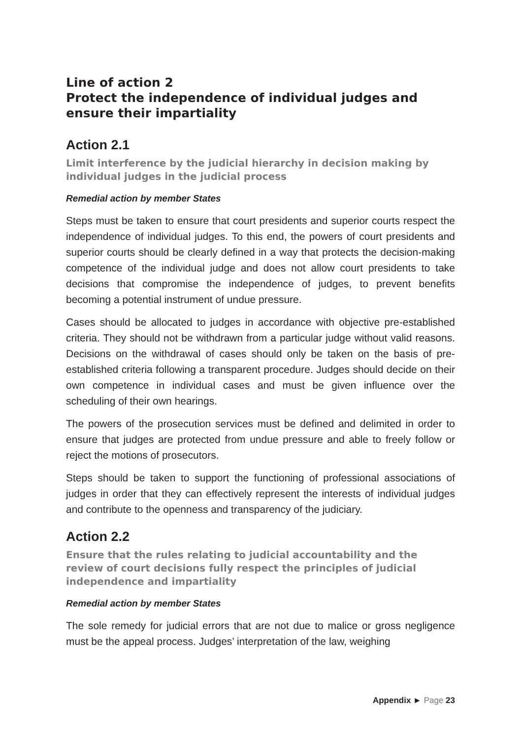Line of action 2
Protect the independence of individual judges and ensure their impartiality
Action 2.1
Limit interference by the judicial hierarchy in decision making by individual judges in the judicial process
Remedial action by member States
Steps must be taken to ensure that court presidents and superior courts respect the independence of individual judges. To this end, the powers of court presidents and superior courts should be clearly defined in a way that protects the decision-making competence of the individual judge and does not allow court presidents to take decisions that compromise the independence of judges, to prevent benefits becoming a potential instrument of undue pressure.
Cases should be allocated to judges in accordance with objective pre-established criteria. They should not be withdrawn from a particular judge without valid reasons. Decisions on the withdrawal of cases should only be taken on the basis of pre-established criteria following a transparent procedure. Judges should decide on their own competence in individual cases and must be given influence over the scheduling of their own hearings.
The powers of the prosecution services must be defined and delimited in order to ensure that judges are protected from undue pressure and able to freely follow or reject the motions of prosecutors.
Steps should be taken to support the functioning of professional associations of judges in order that they can effectively represent the interests of individual judges and contribute to the openness and transparency of the judiciary.
Action 2.2
Ensure that the rules relating to judicial accountability and the review of court decisions fully respect the principles of judicial independence and impartiality
Remedial action by member States
The sole remedy for judicial errors that are not due to malice or gross negligence must be the appeal process. Judges’ interpretation of the law, weighing
Appendix ► Page 23